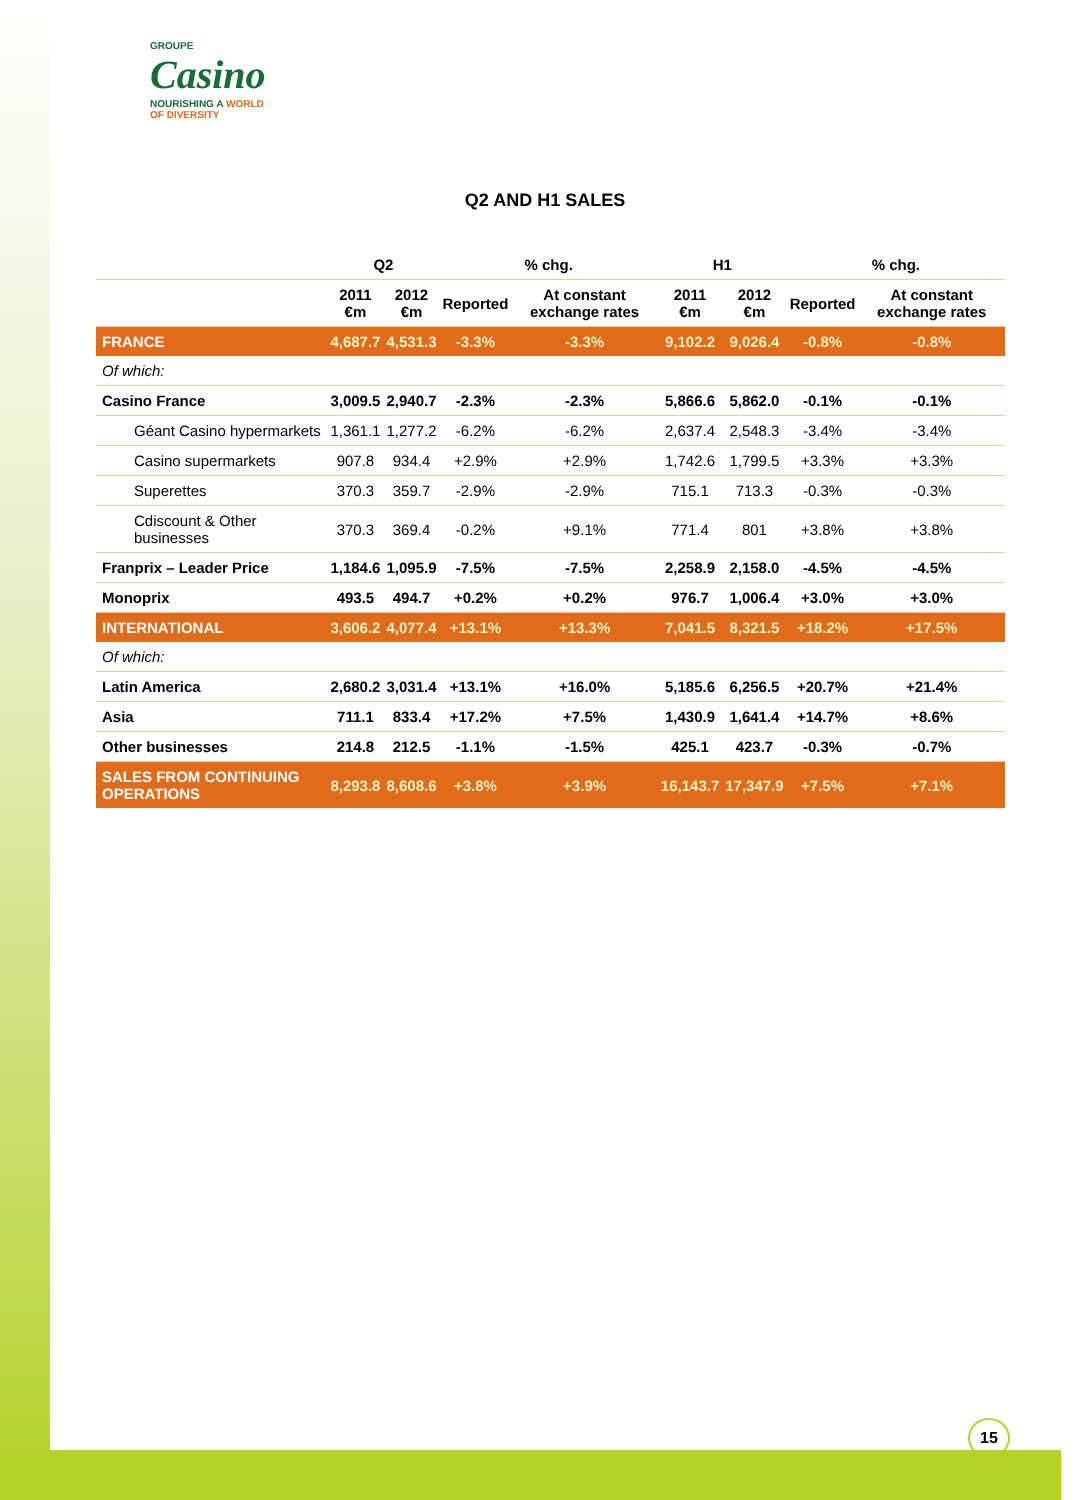GROUPE
Casino
NOURISHING A WORLD
OF DIVERSITY
Q2 AND H1 SALES
| | Q2 | | % chg. | | H1 | | % chg. | |
| --- | --- | --- | --- | --- | --- | --- | --- | --- |
| | 2011 €m | 2012 €m | Reported | At constant exchange rates | 2011 €m | 2012 €m | Reported | At constant exchange rates |
| FRANCE | 4,687.7 | 4,531.3 | -3.3% | -3.3% | 9,102.2 | 9,026.4 | -0.8% | -0.8% |
| Of which: | | | | | | | | |
| Casino France | 3,009.5 | 2,940.7 | -2.3% | -2.3% | 5,866.6 | 5,862.0 | -0.1% | -0.1% |
| Géant Casino hypermarkets | 1,361.1 | 1,277.2 | -6.2% | -6.2% | 2,637.4 | 2,548.3 | -3.4% | -3.4% |
| Casino supermarkets | 907.8 | 934.4 | +2.9% | +2.9% | 1,742.6 | 1,799.5 | +3.3% | +3.3% |
| Superettes | 370.3 | 359.7 | -2.9% | -2.9% | 715.1 | 713.3 | -0.3% | -0.3% |
| Cdiscount & Other businesses | 370.3 | 369.4 | -0.2% | +9.1% | 771.4 | 801 | +3.8% | +3.8% |
| Franprix – Leader Price | 1,184.6 | 1,095.9 | -7.5% | -7.5% | 2,258.9 | 2,158.0 | -4.5% | -4.5% |
| Monoprix | 493.5 | 494.7 | +0.2% | +0.2% | 976.7 | 1,006.4 | +3.0% | +3.0% |
| INTERNATIONAL | 3,606.2 | 4,077.4 | +13.1% | +13.3% | 7,041.5 | 8,321.5 | +18.2% | +17.5% |
| Of which: | | | | | | | | |
| Latin America | 2,680.2 | 3,031.4 | +13.1% | +16.0% | 5,185.6 | 6,256.5 | +20.7% | +21.4% |
| Asia | 711.1 | 833.4 | +17.2% | +7.5% | 1,430.9 | 1,641.4 | +14.7% | +8.6% |
| Other businesses | 214.8 | 212.5 | -1.1% | -1.5% | 425.1 | 423.7 | -0.3% | -0.7% |
| SALES FROM CONTINUING OPERATIONS | 8,293.8 | 8,608.6 | +3.8% | +3.9% | 16,143.7 | 17,347.9 | +7.5% | +7.1% |
15